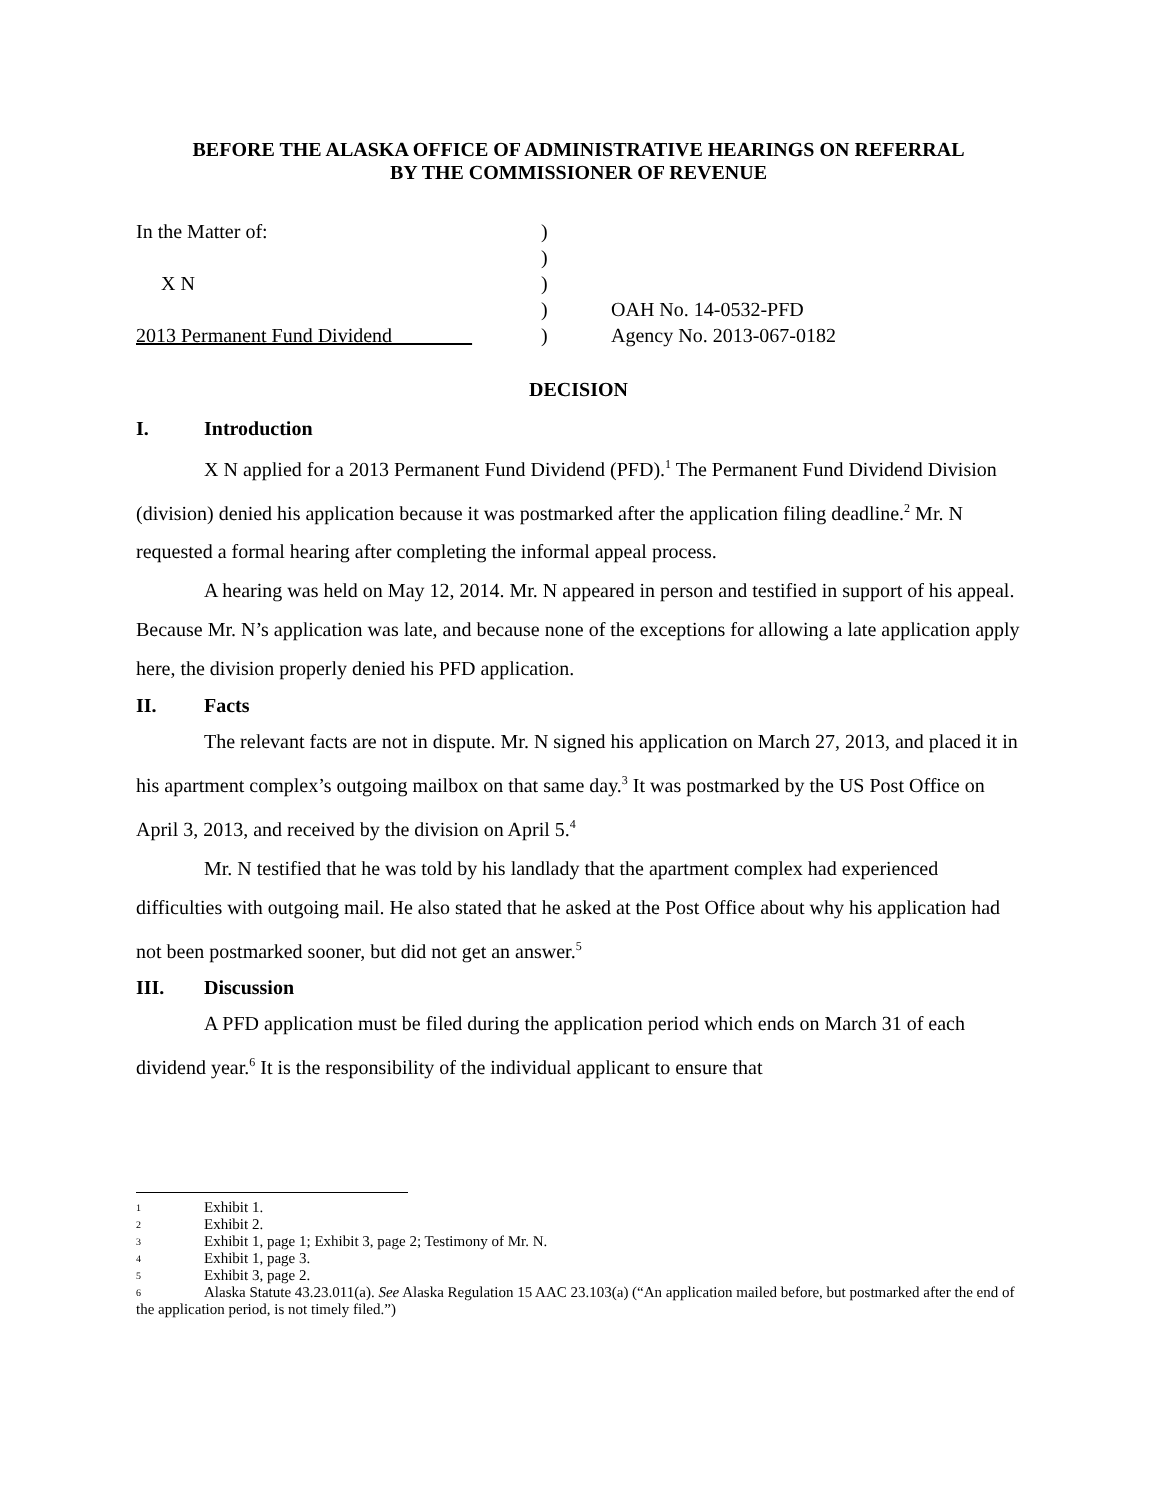BEFORE THE ALASKA OFFICE OF ADMINISTRATIVE HEARINGS ON REFERRAL
BY THE COMMISSIONER OF REVENUE
In the Matter of:
)
)
X N
)
)
OAH No. 14-0532-PFD
2013 Permanent Fund Dividend
)
Agency No. 2013-067-0182
DECISION
I. Introduction
X N applied for a 2013 Permanent Fund Dividend (PFD).<sup>1</sup> The Permanent Fund Dividend Division (division) denied his application because it was postmarked after the application filing deadline.<sup>2</sup> Mr. N requested a formal hearing after completing the informal appeal process.
A hearing was held on May 12, 2014. Mr. N appeared in person and testified in support of his appeal. Because Mr. N’s application was late, and because none of the exceptions for allowing a late application apply here, the division properly denied his PFD application.
II. Facts
The relevant facts are not in dispute. Mr. N signed his application on March 27, 2013, and placed it in his apartment complex’s outgoing mailbox on that same day.<sup>3</sup> It was postmarked by the US Post Office on April 3, 2013, and received by the division on April 5.<sup>4</sup>
Mr. N testified that he was told by his landlady that the apartment complex had experienced difficulties with outgoing mail. He also stated that he asked at the Post Office about why his application had not been postmarked sooner, but did not get an answer.<sup>5</sup>
III. Discussion
A PFD application must be filed during the application period which ends on March 31 of each dividend year.<sup>6</sup> It is the responsibility of the individual applicant to ensure that
1 Exhibit 1.
2 Exhibit 2.
3 Exhibit 1, page 1; Exhibit 3, page 2; Testimony of Mr. N.
4 Exhibit 1, page 3.
5 Exhibit 3, page 2.
6 Alaska Statute 43.23.011(a). See Alaska Regulation 15 AAC 23.103(a) (“An application mailed before, but postmarked after the end of the application period, is not timely filed.”)